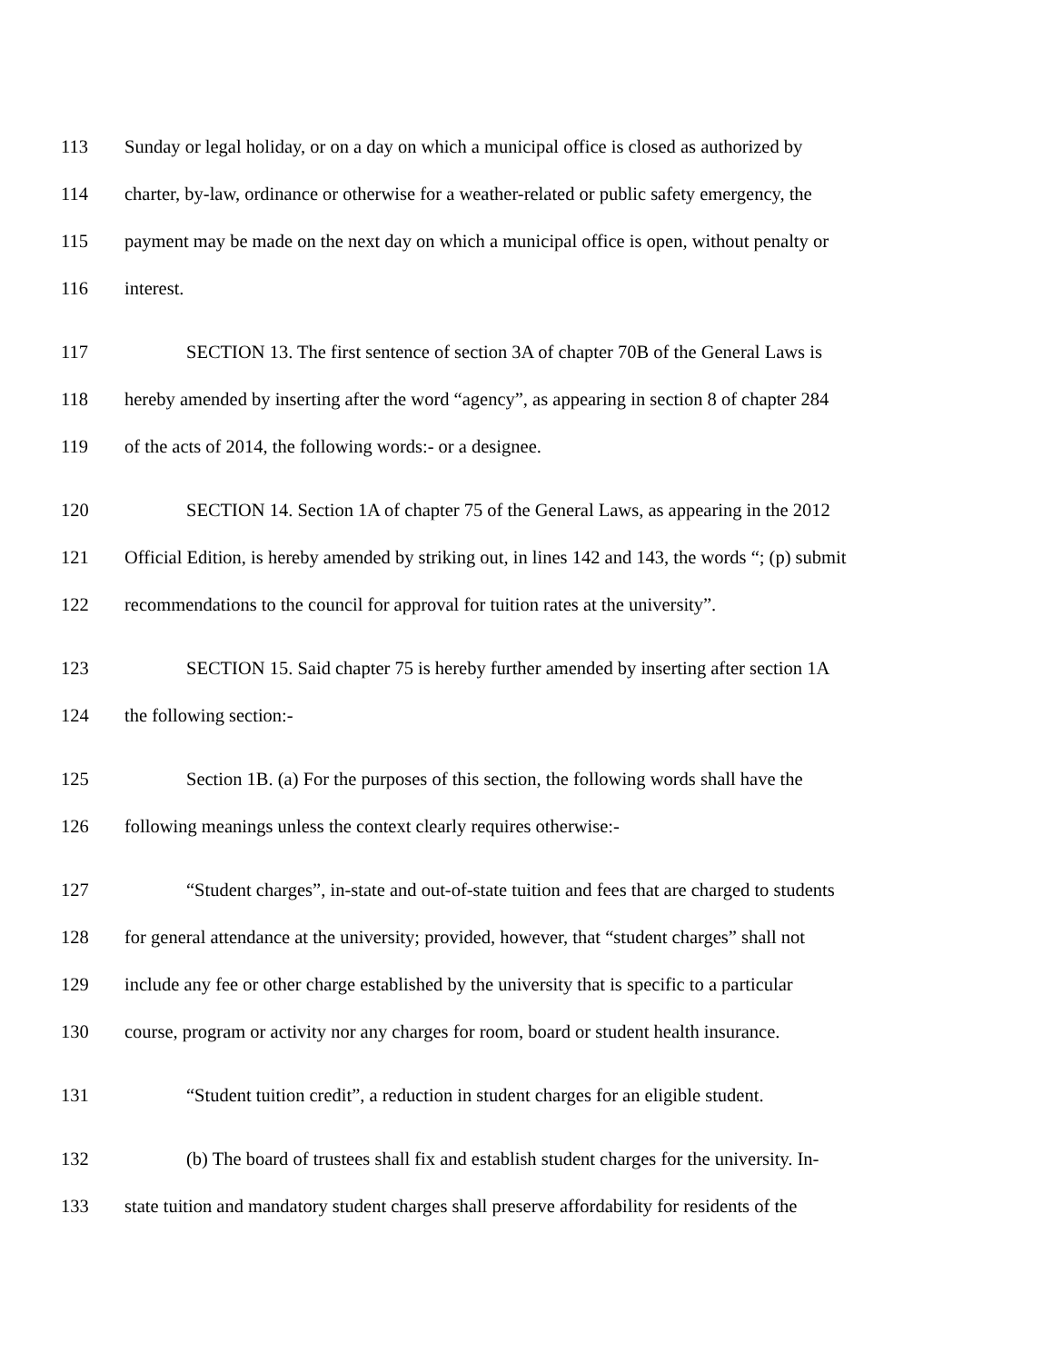113 Sunday or legal holiday, or on a day on which a municipal office is closed as authorized by
114 charter, by-law, ordinance or otherwise for a weather-related or public safety emergency, the
115 payment may be made on the next day on which a municipal office is open, without penalty or
116 interest.
117 SECTION 13. The first sentence of section 3A of chapter 70B of the General Laws is
118 hereby amended by inserting after the word “agency”, as appearing in section 8 of chapter 284
119 of the acts of 2014, the following words:- or a designee.
120 SECTION 14. Section 1A of chapter 75 of the General Laws, as appearing in the 2012
121 Official Edition, is hereby amended by striking out, in lines 142 and 143, the words “; (p) submit
122 recommendations to the council for approval for tuition rates at the university”.
123 SECTION 15. Said chapter 75 is hereby further amended by inserting after section 1A
124 the following section:-
125 Section 1B. (a) For the purposes of this section, the following words shall have the
126 following meanings unless the context clearly requires otherwise:-
127 “Student charges”, in-state and out-of-state tuition and fees that are charged to students
128 for general attendance at the university; provided, however, that “student charges” shall not
129 include any fee or other charge established by the university that is specific to a particular
130 course, program or activity nor any charges for room, board or student health insurance.
131 “Student tuition credit”, a reduction in student charges for an eligible student.
132 (b) The board of trustees shall fix and establish student charges for the university. In-
133 state tuition and mandatory student charges shall preserve affordability for residents of the